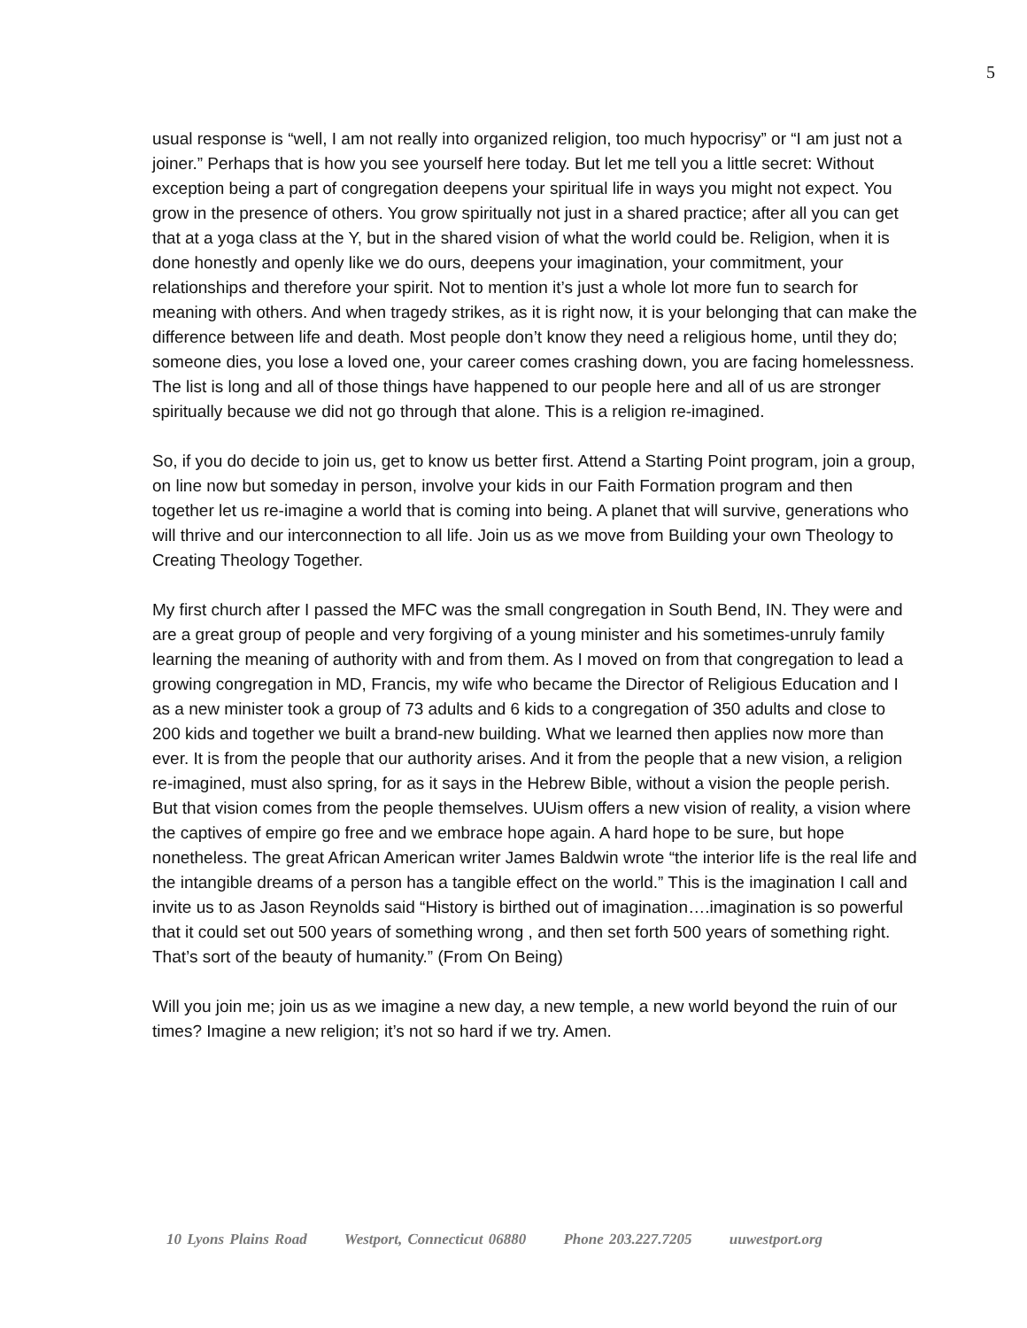5
usual response is “well, I am not really into organized religion, too much hypocrisy” or “I am just not a joiner.” Perhaps that is how you see yourself here today. But let me tell you a little secret: Without exception being a part of congregation deepens your spiritual life in ways you might not expect. You grow in the presence of others. You grow spiritually not just in a shared practice; after all you can get that at a yoga class at the Y, but in the shared vision of what the world could be. Religion, when it is done honestly and openly like we do ours, deepens your imagination, your commitment, your relationships and therefore your spirit. Not to mention it’s just a whole lot more fun to search for meaning with others. And when tragedy strikes, as it is right now, it is your belonging that can make the difference between life and death. Most people don’t know they need a religious home, until they do; someone dies, you lose a loved one, your career comes crashing down, you are facing homelessness. The list is long and all of those things have happened to our people here and all of us are stronger spiritually because we did not go through that alone. This is a religion re-imagined.
So, if you do decide to join us, get to know us better first. Attend a Starting Point program, join a group, on line now but someday in person, involve your kids in our Faith Formation program and then together let us re-imagine a world that is coming into being. A planet that will survive, generations who will thrive and our interconnection to all life. Join us as we move from Building your own Theology to Creating Theology Together.
My first church after I passed the MFC was the small congregation in South Bend, IN. They were and are a great group of people and very forgiving of a young minister and his sometimes-unruly family learning the meaning of authority with and from them. As I moved on from that congregation to lead a growing congregation in MD, Francis, my wife who became the Director of Religious Education and I as a new minister took a group of 73 adults and 6 kids to a congregation of 350 adults and close to 200 kids and together we built a brand-new building. What we learned then applies now more than ever. It is from the people that our authority arises. And it from the people that a new vision, a religion re-imagined, must also spring, for as it says in the Hebrew Bible, without a vision the people perish. But that vision comes from the people themselves. UUism offers a new vision of reality, a vision where the captives of empire go free and we embrace hope again. A hard hope to be sure, but hope nonetheless. The great African American writer James Baldwin wrote “the interior life is the real life and the intangible dreams of a person has a tangible effect on the world.” This is the imagination I call and invite us to as Jason Reynolds said “History is birthed out of imagination….imagination is so powerful that it could set out 500 years of something wrong , and then set forth 500 years of something right. That’s sort of the beauty of humanity.” (From On Being)
Will you join me; join us as we imagine a new day, a new temple, a new world beyond the ruin of our times? Imagine a new religion; it’s not so hard if we try. Amen.
10 Lyons Plains Road Westport, Connecticut 06880 Phone 203.227.7205 uuwestport.org